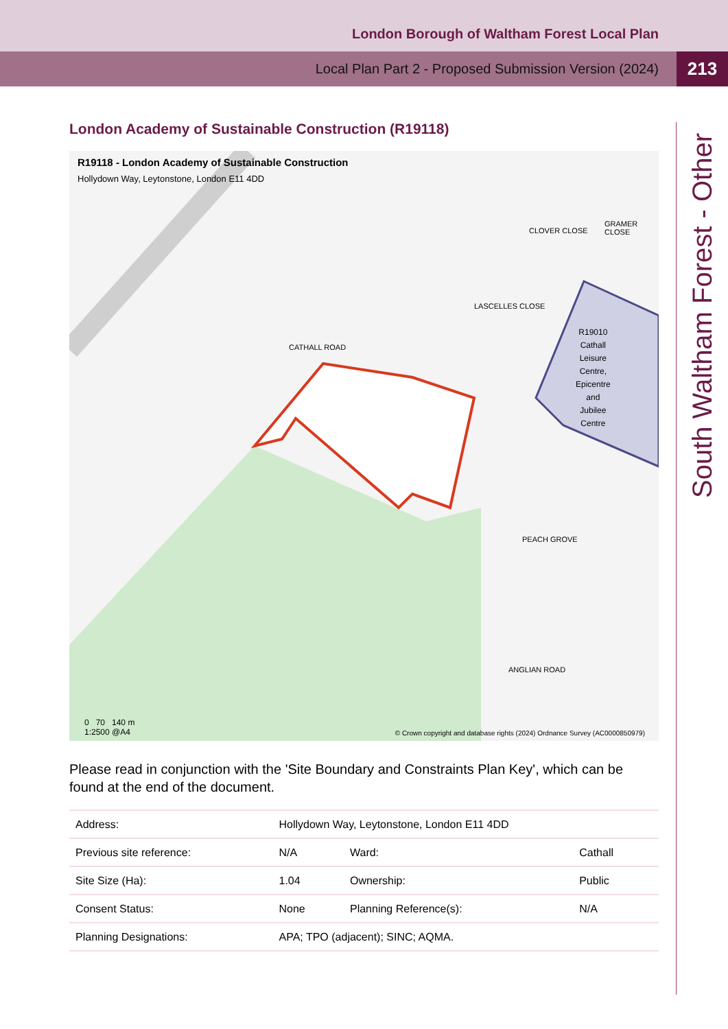London Borough of Waltham Forest Local Plan
Local Plan Part 2 - Proposed Submission Version (2024)
213
South Waltham Forest - Other
London Academy of Sustainable Construction (R19118)
R19118 - London Academy of Sustainable Construction
Hollydown Way, Leytonstone, London E11 4DD
R19010
Cathall
Leisure
Centre,
Epicentre
and
Jubilee
Centre
CATHALL ROAD
LASCELLES CLOSE
CLOVER CLOSE
GRAMER CLOSE
ANGLIAN ROAD
PEACH GROVE
0 70 140 m
1:2500 @A4
© Crown copyright and database rights (2024) Ordnance Survey (AC0000850979)
Please read in conjunction with the 'Site Boundary and Constraints Plan Key', which can be found at the end of the document.
| Address: | Hollydown Way, Leytonstone, London E11 4DD | | |
| Previous site reference: | N/A | Ward: | Cathall |
| Site Size (Ha): | 1.04 | Ownership: | Public |
| Consent Status: | None | Planning Reference(s): | N/A |
| Planning Designations: | APA; TPO (adjacent); SINC; AQMA. | | |